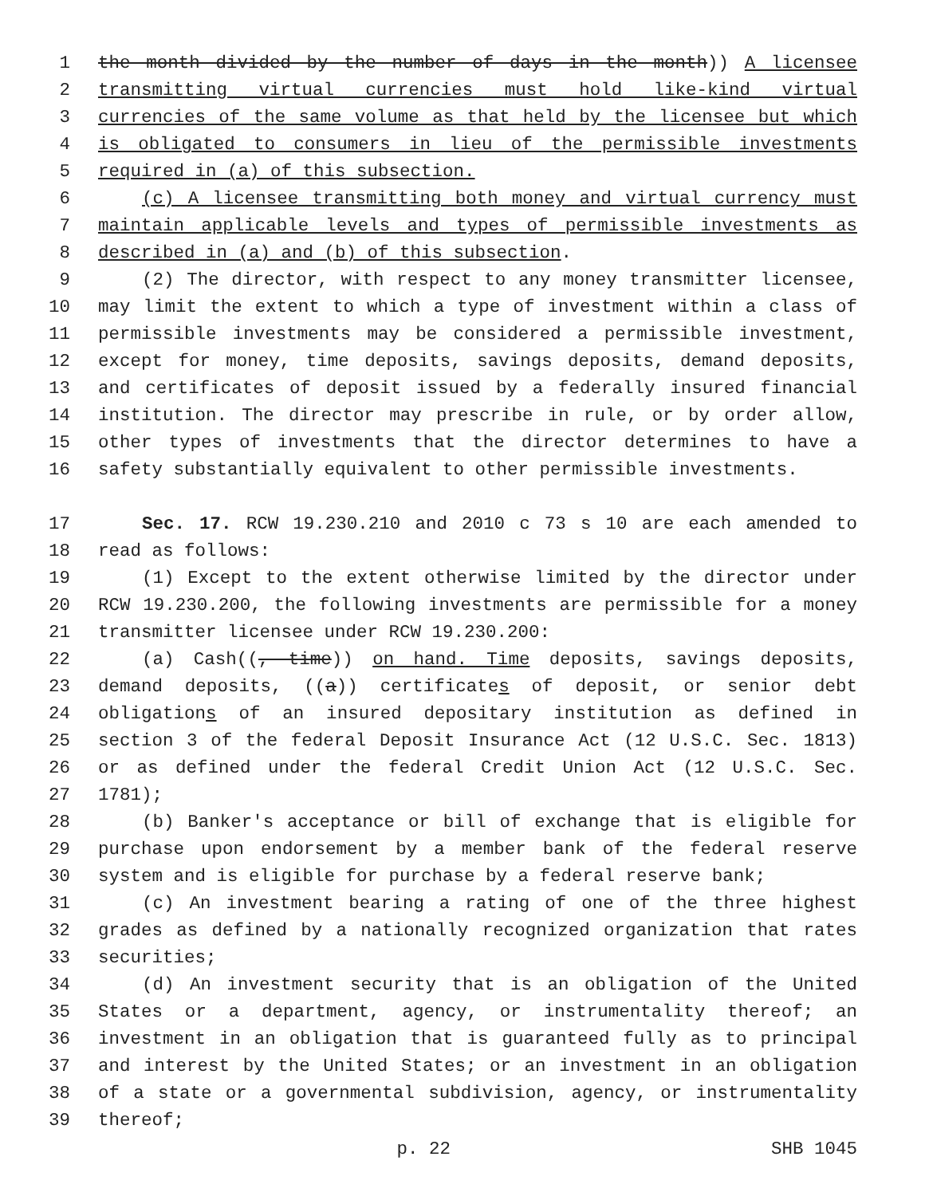1 the month divided by the number of days in the month)) A licensee
2 transmitting virtual currencies must hold like-kind virtual
3 currencies of the same volume as that held by the licensee but which
4 is obligated to consumers in lieu of the permissible investments
5 required in (a) of this subsection.
6 (c) A licensee transmitting both money and virtual currency must
7 maintain applicable levels and types of permissible investments as
8 described in (a) and (b) of this subsection.
9 (2) The director, with respect to any money transmitter licensee,
10 may limit the extent to which a type of investment within a class of
11 permissible investments may be considered a permissible investment,
12 except for money, time deposits, savings deposits, demand deposits,
13 and certificates of deposit issued by a federally insured financial
14 institution. The director may prescribe in rule, or by order allow,
15 other types of investments that the director determines to have a
16 safety substantially equivalent to other permissible investments.
17 Sec. 17. RCW 19.230.210 and 2010 c 73 s 10 are each amended to
18 read as follows:
19 (1) Except to the extent otherwise limited by the director under
20 RCW 19.230.200, the following investments are permissible for a money
21 transmitter licensee under RCW 19.230.200:
22 (a) Cash((, time)) on hand. Time deposits, savings deposits,
23 demand deposits, ((a)) certificates of deposit, or senior debt
24 obligations of an insured depositary institution as defined in
25 section 3 of the federal Deposit Insurance Act (12 U.S.C. Sec. 1813)
26 or as defined under the federal Credit Union Act (12 U.S.C. Sec.
27 1781);
28 (b) Banker's acceptance or bill of exchange that is eligible for
29 purchase upon endorsement by a member bank of the federal reserve
30 system and is eligible for purchase by a federal reserve bank;
31 (c) An investment bearing a rating of one of the three highest
32 grades as defined by a nationally recognized organization that rates
33 securities;
34 (d) An investment security that is an obligation of the United
35 States or a department, agency, or instrumentality thereof; an
36 investment in an obligation that is guaranteed fully as to principal
37 and interest by the United States; or an investment in an obligation
38 of a state or a governmental subdivision, agency, or instrumentality
39 thereof;
p. 22 SHB 1045